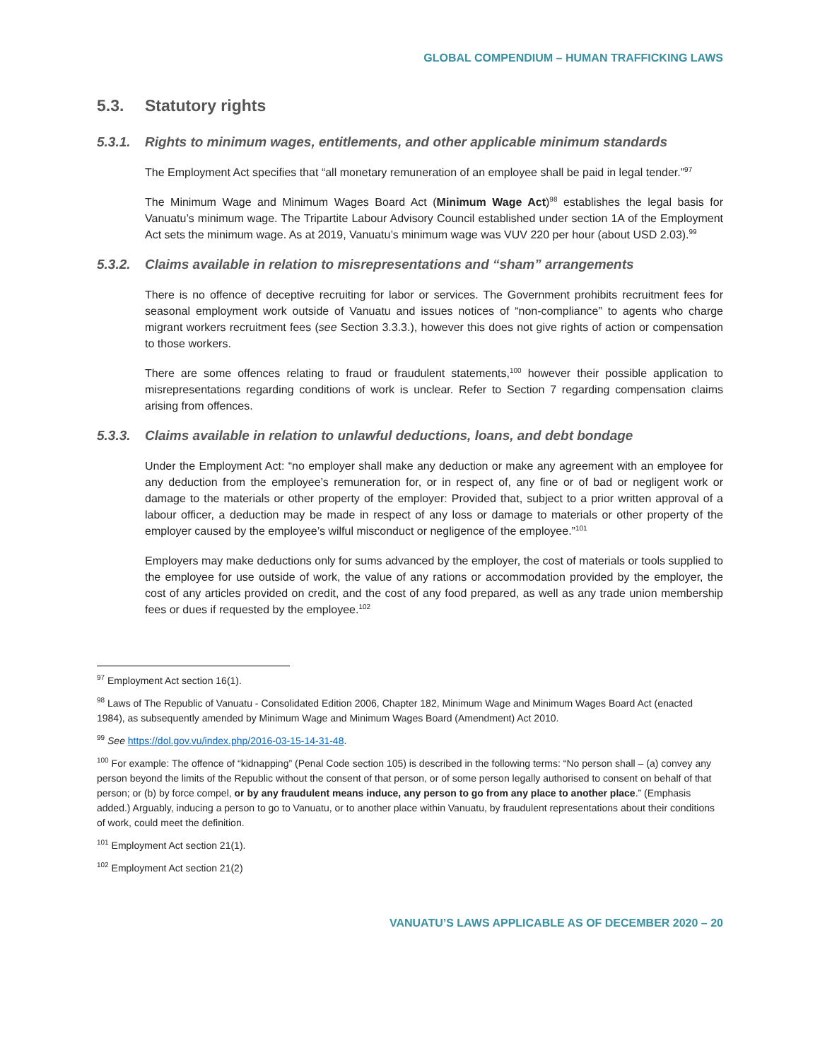GLOBAL COMPENDIUM – HUMAN TRAFFICKING LAWS
5.3. Statutory rights
5.3.1. Rights to minimum wages, entitlements, and other applicable minimum standards
The Employment Act specifies that “all monetary remuneration of an employee shall be paid in legal tender.”<sup>97</sup>
The Minimum Wage and Minimum Wages Board Act (Minimum Wage Act)<sup>98</sup> establishes the legal basis for Vanuatu’s minimum wage. The Tripartite Labour Advisory Council established under section 1A of the Employment Act sets the minimum wage. As at 2019, Vanuatu’s minimum wage was VUV 220 per hour (about USD 2.03).<sup>99</sup>
5.3.2. Claims available in relation to misrepresentations and “sham” arrangements
There is no offence of deceptive recruiting for labor or services. The Government prohibits recruitment fees for seasonal employment work outside of Vanuatu and issues notices of “non-compliance” to agents who charge migrant workers recruitment fees (see Section 3.3.3.), however this does not give rights of action or compensation to those workers.
There are some offences relating to fraud or fraudulent statements,<sup>100</sup> however their possible application to misrepresentations regarding conditions of work is unclear. Refer to Section 7 regarding compensation claims arising from offences.
5.3.3. Claims available in relation to unlawful deductions, loans, and debt bondage
Under the Employment Act: “no employer shall make any deduction or make any agreement with an employee for any deduction from the employee’s remuneration for, or in respect of, any fine or of bad or negligent work or damage to the materials or other property of the employer: Provided that, subject to a prior written approval of a labour officer, a deduction may be made in respect of any loss or damage to materials or other property of the employer caused by the employee’s wilful misconduct or negligence of the employee.”<sup>101</sup>
Employers may make deductions only for sums advanced by the employer, the cost of materials or tools supplied to the employee for use outside of work, the value of any rations or accommodation provided by the employer, the cost of any articles provided on credit, and the cost of any food prepared, as well as any trade union membership fees or dues if requested by the employee.<sup>102</sup>
<sup>97</sup> Employment Act section 16(1).
<sup>98</sup> Laws of The Republic of Vanuatu - Consolidated Edition 2006, Chapter 182, Minimum Wage and Minimum Wages Board Act (enacted 1984), as subsequently amended by Minimum Wage and Minimum Wages Board (Amendment) Act 2010.
<sup>99</sup> See https://dol.gov.vu/index.php/2016-03-15-14-31-48.
<sup>100</sup> For example: The offence of “kidnapping” (Penal Code section 105) is described in the following terms: “No person shall – (a) convey any person beyond the limits of the Republic without the consent of that person, or of some person legally authorised to consent on behalf of that person; or (b) by force compel, or by any fraudulent means induce, any person to go from any place to another place.” (Emphasis added.) Arguably, inducing a person to go to Vanuatu, or to another place within Vanuatu, by fraudulent representations about their conditions of work, could meet the definition.
<sup>101</sup> Employment Act section 21(1).
<sup>102</sup> Employment Act section 21(2)
VANUATU’S LAWS APPLICABLE AS OF DECEMBER 2020 – 20